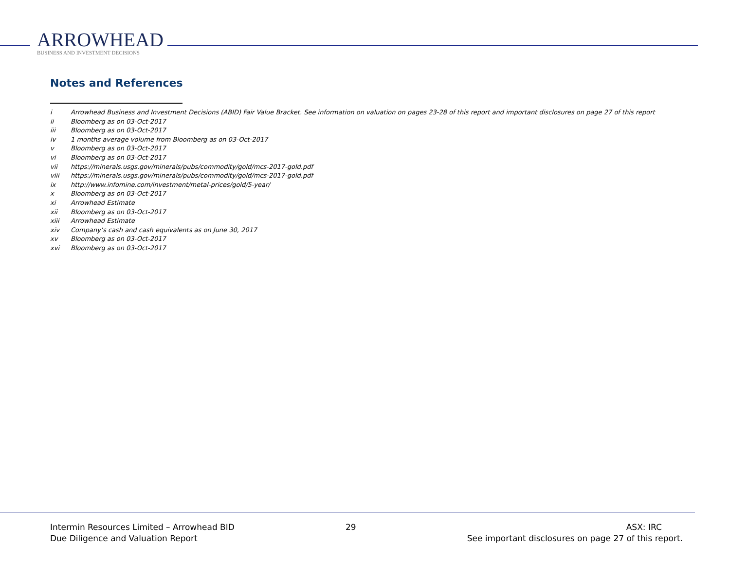ARROWHEAD
BUSINESS AND INVESTMENT DECISIONS
Notes and References
i Arrowhead Business and Investment Decisions (ABID) Fair Value Bracket. See information on valuation on pages 23-28 of this report and important disclosures on page 27 of this report
ii Bloomberg as on 03-Oct-2017
iii Bloomberg as on 03-Oct-2017
iv 1 months average volume from Bloomberg as on 03-Oct-2017
v Bloomberg as on 03-Oct-2017
vi Bloomberg as on 03-Oct-2017
vii https://minerals.usgs.gov/minerals/pubs/commodity/gold/mcs-2017-gold.pdf
viii https://minerals.usgs.gov/minerals/pubs/commodity/gold/mcs-2017-gold.pdf
ix http://www.infomine.com/investment/metal-prices/gold/5-year/
x Bloomberg as on 03-Oct-2017
xi Arrowhead Estimate
xii Bloomberg as on 03-Oct-2017
xiii Arrowhead Estimate
xiv Company’s cash and cash equivalents as on June 30, 2017
xv Bloomberg as on 03-Oct-2017
xvi Bloomberg as on 03-Oct-2017
Intermin Resources Limited – Arrowhead BID
Due Diligence and Valuation Report
29 ASX: IRC
See important disclosures on page 27 of this report.